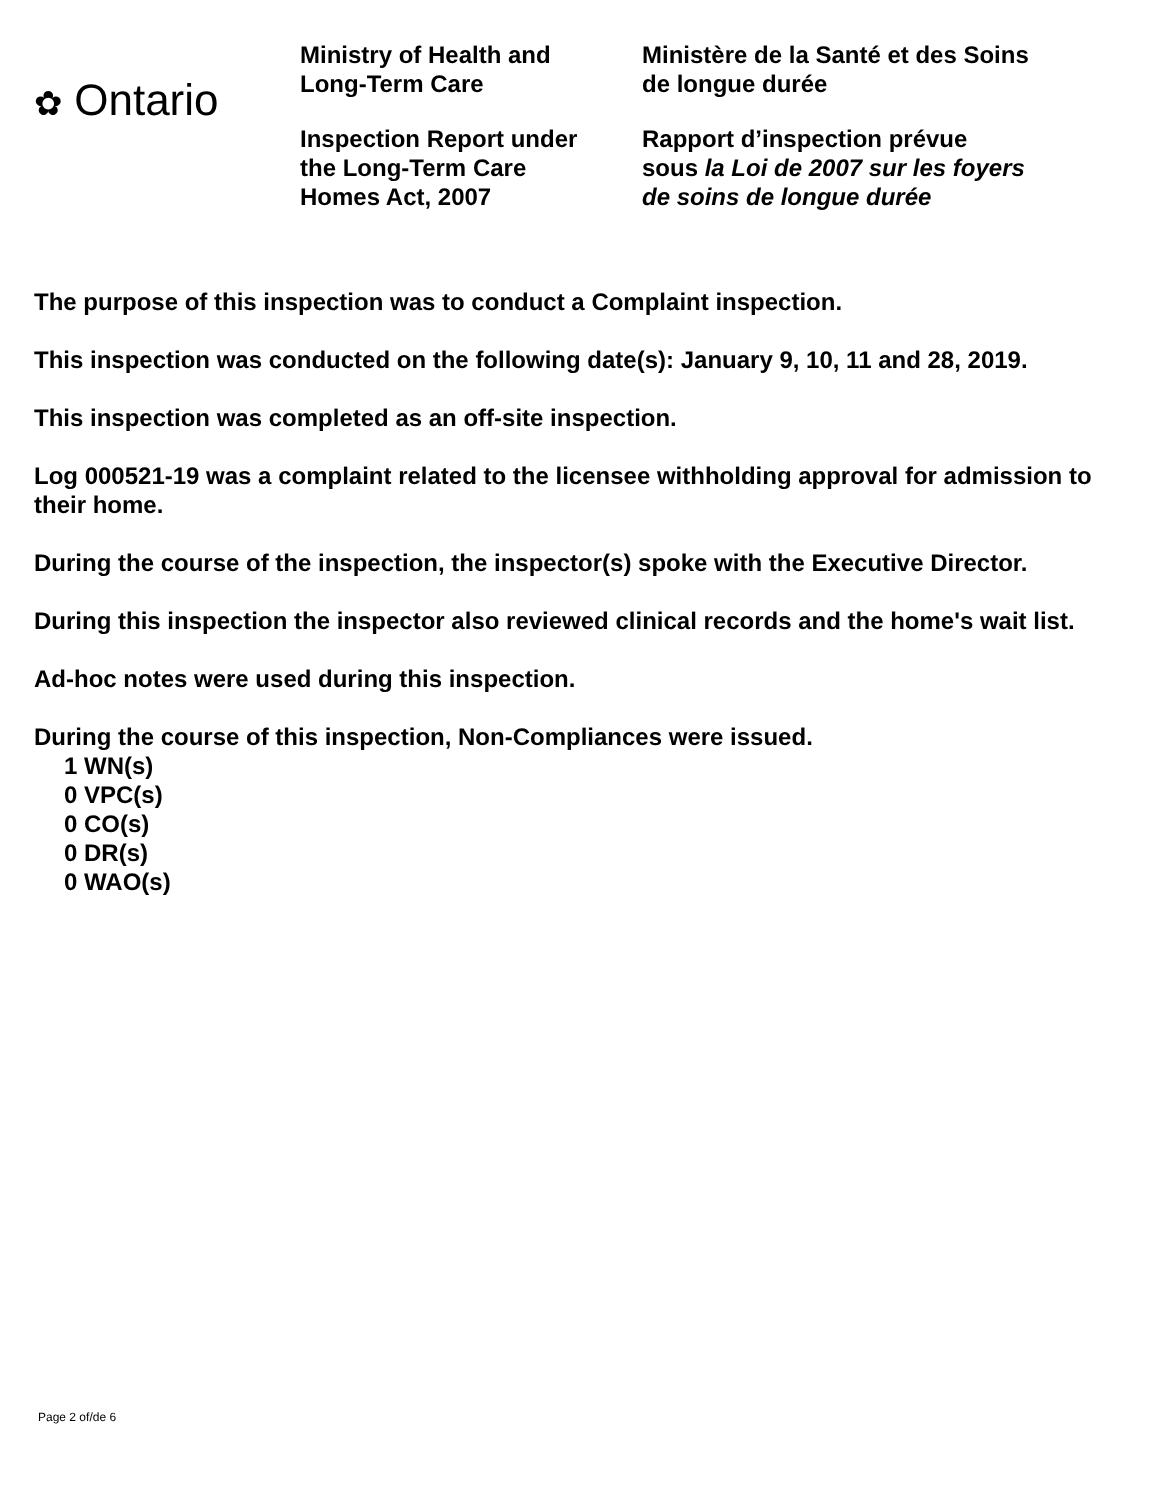✿ Ontario
Ministry of Health and
Long-Term Care
Inspection Report under
the Long-Term Care
Homes Act, 2007
Ministère de la Santé et des Soins
de longue durée
Rapport d’inspection prévue
sous la Loi de 2007 sur les foyers
de soins de longue durée
The purpose of this inspection was to conduct a Complaint inspection.
This inspection was conducted on the following date(s): January 9, 10, 11 and 28, 2019.
This inspection was completed as an off-site inspection.
Log 000521-19 was a complaint related to the licensee withholding approval for admission to their home.
During the course of the inspection, the inspector(s) spoke with the Executive Director.
During this inspection the inspector also reviewed clinical records and the home's wait list.
Ad-hoc notes were used during this inspection.
During the course of this inspection, Non-Compliances were issued.
1 WN(s)
0 VPC(s)
0 CO(s)
0 DR(s)
0 WAO(s)
Page 2 of/de 6